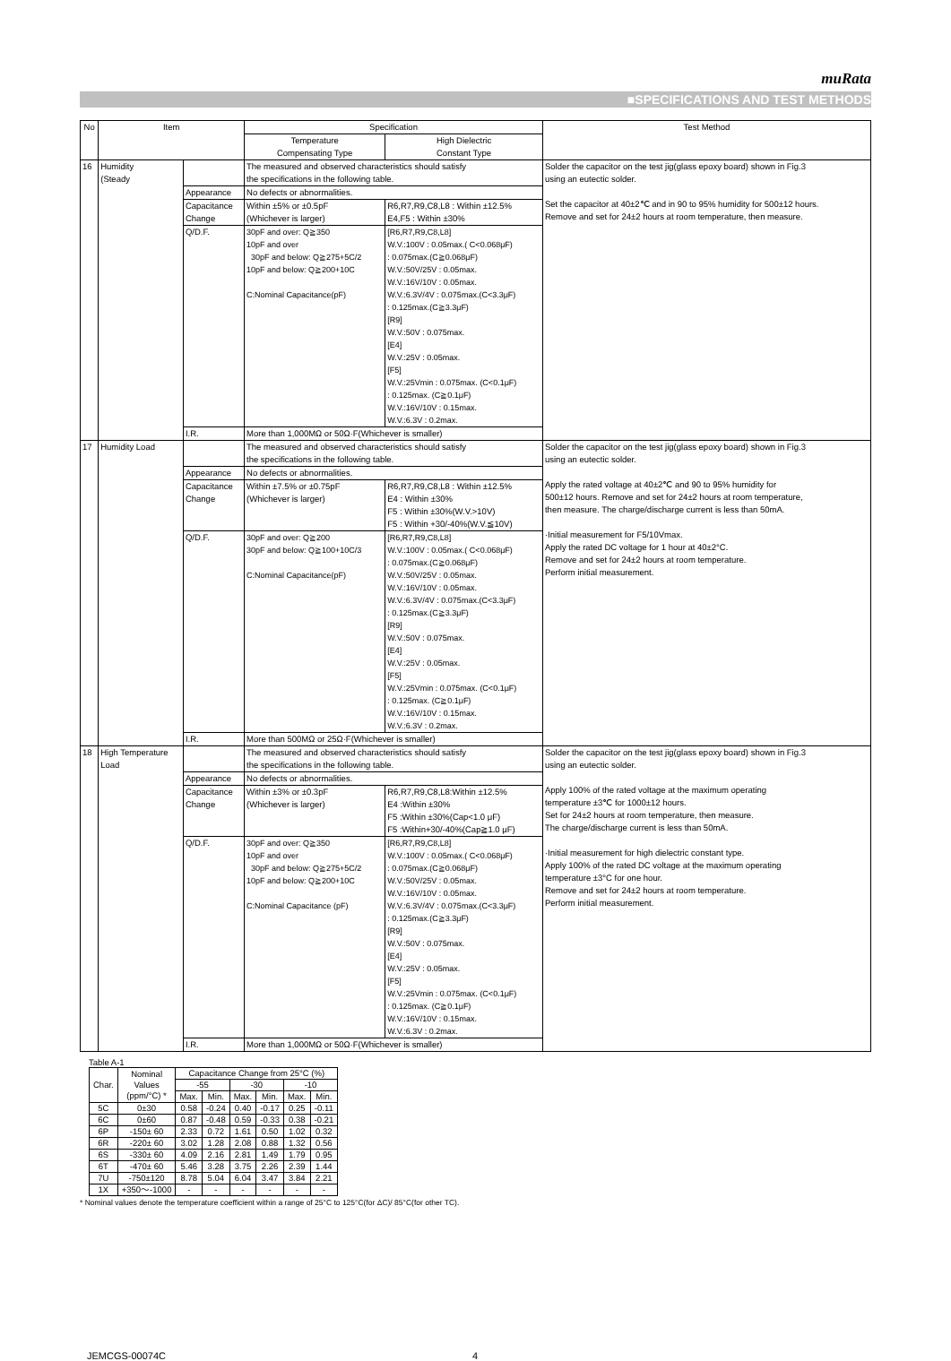muRata
■SPECIFICATIONS AND TEST METHODS
| No | Item | | Specification | | Test Method |
| --- | --- | --- | --- | --- | --- |
| | | | Temperature Compensating Type | High Dielectric Constant Type | |
| 16 | Humidity (Steady | | The measured and observed characteristics should satisfy the specifications in the following table. | | Solder the capacitor on the test jig(glass epoxy board) shown in Fig.3 using an eutectic solder. Set the capacitor at 40±2℃ and in 90 to 95% humidity for 500±12 hours. Remove and set for 24±2 hours at room temperature, then measure. |
| | | Appearance | No defects or abnormalities. | | |
| | | Capacitance Change | Within ±5% or ±0.5pF (Whichever is larger) | R6,R7,R9,C8,L8 : Within ±12.5% E4,F5 : Within ±30% | |
| | | Q/D.F. | 30pF and over: Q≧350 10pF and over 30pF and below: Q≧275+5C/2 10pF and below: Q≧200+10C C:Nominal Capacitance(pF) | [R6,R7,R9,C8,L8] W.V.:100V : 0.05max.( C<0.068μF) : 0.075max.(C≧0.068μF) W.V.:50V/25V : 0.05max. W.V.:16V/10V : 0.05max. W.V.:6.3V/4V : 0.075max.(C<3.3μF) : 0.125max.(C≧3.3μF) [R9] W.V.:50V : 0.075max. [E4] W.V.:25V : 0.05max. [F5] W.V.:25Vmin : 0.075max. (C<0.1μF) : 0.125max. (C≧0.1μF) W.V.:16V/10V : 0.15max. W.V.:6.3V : 0.2max. | |
| | | I.R. | More than 1,000MΩ or 50Ω·F(Whichever is smaller) | | |
| 17 | Humidity Load | | The measured and observed characteristics should satisfy the specifications in the following table. | | Solder the capacitor on the test jig(glass epoxy board) shown in Fig.3 using an eutectic solder. Apply the rated voltage at 40±2℃ and 90 to 95% humidity for 500±12 hours. Remove and set for 24±2 hours at room temperature, then measure. The charge/discharge current is less than 50mA. ·Initial measurement for F5/10Vmax. Apply the rated DC voltage for 1 hour at 40±2°C. Remove and set for 24±2 hours at room temperature. Perform initial measurement. |
| | | Appearance | No defects or abnormalities. | | |
| | | Capacitance Change | Within ±7.5% or ±0.75pF (Whichever is larger) | R6,R7,R9,C8,L8 : Within ±12.5% E4 : Within ±30% F5 : Within ±30%(W.V.>10V) F5 : Within +30/-40%(W.V.≦10V) | |
| | | Q/D.F. | 30pF and over: Q≧200 30pF and below: Q≧100+10C/3 C:Nominal Capacitance(pF) | [R6,R7,R9,C8,L8] W.V.:100V : 0.05max.( C<0.068μF) : 0.075max.(C≧0.068μF) W.V.:50V/25V : 0.05max. W.V.:16V/10V : 0.05max. W.V.:6.3V/4V : 0.075max.(C<3.3μF) : 0.125max.(C≧3.3μF) [R9] W.V.:50V : 0.075max. [E4] W.V.:25V : 0.05max. [F5] W.V.:25Vmin : 0.075max. (C<0.1μF) : 0.125max. (C≧0.1μF) W.V.:16V/10V : 0.15max. W.V.:6.3V : 0.2max. | |
| | | I.R. | More than 500MΩ or 25Ω·F(Whichever is smaller) | | |
| 18 | High Temperature Load | | The measured and observed characteristics should satisfy the specifications in the following table. | | Solder the capacitor on the test jig(glass epoxy board) shown in Fig.3 using an eutectic solder. Apply 100% of the rated voltage at the maximum operating temperature ±3℃ for 1000±12 hours. Set for 24±2 hours at room temperature, then measure. The charge/discharge current is less than 50mA. ·Initial measurement for high dielectric constant type. Apply 100% of the rated DC voltage at the maximum operating temperature ±3°C for one hour. Remove and set for 24±2 hours at room temperature. Perform initial measurement. |
| | | Appearance | No defects or abnormalities. | | |
| | | Capacitance Change | Within ±3% or ±0.3pF (Whichever is larger) | R6,R7,R9,C8,L8:Within ±12.5% E4 :Within ±30% F5 :Within ±30%(Cap<1.0 μF) F5 :Within+30/-40%(Cap≧1.0 μF) | |
| | | Q/D.F. | 30pF and over: Q≧350 10pF and over 30pF and below: Q≧275+5C/2 10pF and below: Q≧200+10C C:Nominal Capacitance (pF) | [R6,R7,R9,C8,L8] W.V.:100V : 0.05max.( C<0.068μF) : 0.075max.(C≧0.068μF) W.V.:50V/25V : 0.05max. W.V.:16V/10V : 0.05max. W.V.:6.3V/4V : 0.075max.(C<3.3μF) : 0.125max.(C≧3.3μF) [R9] W.V.:50V : 0.075max. [E4] W.V.:25V : 0.05max. [F5] W.V.:25Vmin : 0.075max. (C<0.1μF) : 0.125max. (C≧0.1μF) W.V.:16V/10V : 0.15max. W.V.:6.3V : 0.2max. | |
| | | I.R. | More than 1,000MΩ or 50Ω·F(Whichever is smaller) | | |
Table A-1
| Char. | Nominal Values (ppm/°C) * | Capacitance Change from 25°C (%) | | | | | |
| --- | --- | --- | --- | --- | --- | --- | --- |
| | | -55 | | -30 | | -10 | |
| | | Max. | Min. | Max. | Min. | Max. | Min. |
| 5C | 0±30 | 0.58 | -0.24 | 0.40 | -0.17 | 0.25 | -0.11 |
| 6C | 0±60 | 0.87 | -0.48 | 0.59 | -0.33 | 0.38 | -0.21 |
| 6P | -150± 60 | 2.33 | 0.72 | 1.61 | 0.50 | 1.02 | 0.32 |
| 6R | -220± 60 | 3.02 | 1.28 | 2.08 | 0.88 | 1.32 | 0.56 |
| 6S | -330± 60 | 4.09 | 2.16 | 2.81 | 1.49 | 1.79 | 0.95 |
| 6T | -470± 60 | 5.46 | 3.28 | 3.75 | 2.26 | 2.39 | 1.44 |
| 7U | -750±120 | 8.78 | 5.04 | 6.04 | 3.47 | 3.84 | 2.21 |
| 1X | +350～-1000 | - | - | - | - | - | - |
* Nominal values denote the temperature coefficient within a range of 25°C to 125°C(for ΔC)/ 85°C(for other TC).
JEMCGS-00074C 4